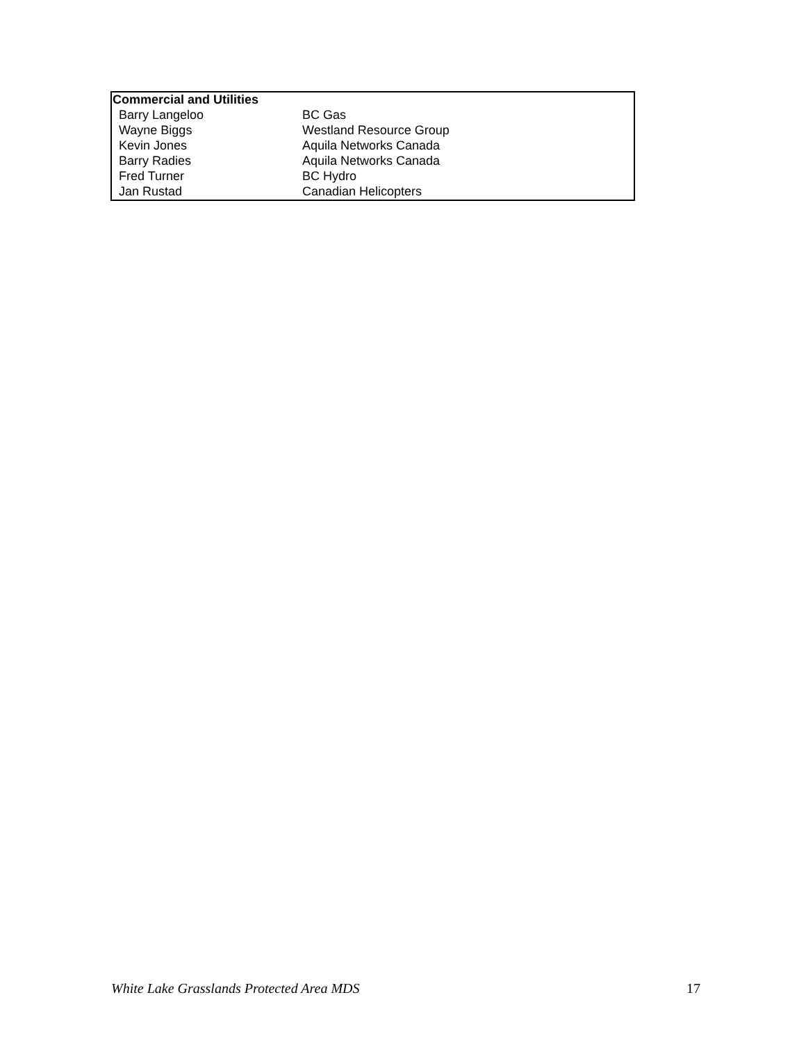| Commercial and Utilities | |
| --- | --- |
| Barry Langeloo | BC Gas |
| Wayne Biggs | Westland Resource Group |
| Kevin Jones | Aquila Networks Canada |
| Barry Radies | Aquila Networks Canada |
| Fred Turner | BC Hydro |
| Jan Rustad | Canadian Helicopters |
White Lake Grasslands Protected Area MDS 17